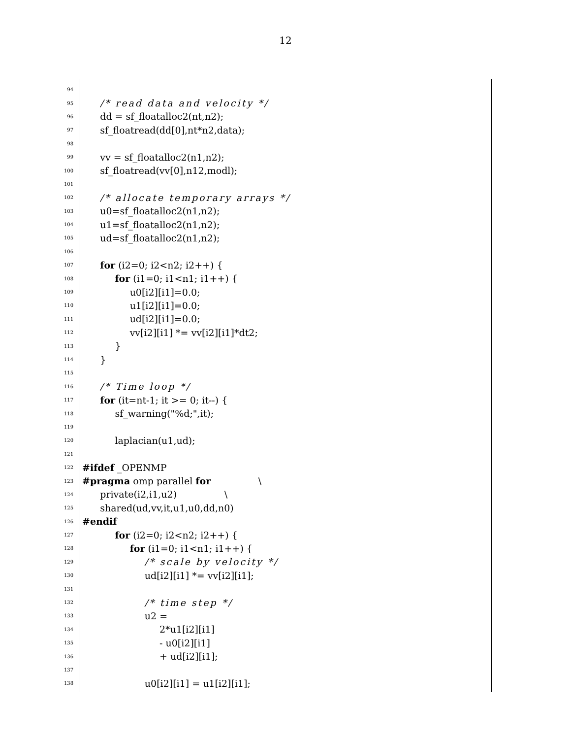12
94
95 /* read data and velocity */
96 dd = sf_floatalloc2(nt,n2);
97 sf_floatread(dd[0],nt*n2,data);
98
99 vv = sf_floatalloc2(n1,n2);
100 sf_floatread(vv[0],n12,modl);
101
102 /* allocate temporary arrays */
103 u0=sf_floatalloc2(n1,n2);
104 u1=sf_floatalloc2(n1,n2);
105 ud=sf_floatalloc2(n1,n2);
106
107 for (i2=0; i2<n2; i2++) {
108 for (i1=0; i1<n1; i1++) {
109 u0[i2][i1]=0.0;
110 u1[i2][i1]=0.0;
111 ud[i2][i1]=0.0;
112 vv[i2][i1] *= vv[i2][i1]*dt2;
113 }
114 }
115
116 /* Time loop */
117 for (it=nt-1; it >= 0; it--) {
118 sf_warning("%d;",it);
119
120 laplacian(u1,ud);
121
122 #ifdef _OPENMP
123 #pragma omp parallel for \
124 private(i2,i1,u2) \
125 shared(ud,vv,it,u1,u0,dd,n0)
126 #endif
127 for (i2=0; i2<n2; i2++) {
128 for (i1=0; i1<n1; i1++) {
129 /* scale by velocity */
130 ud[i2][i1] *= vv[i2][i1];
131
132 /* time step */
133 u2 =
134 2*u1[i2][i1]
135 - u0[i2][i1]
136 + ud[i2][i1];
137
138 u0[i2][i1] = u1[i2][i1];